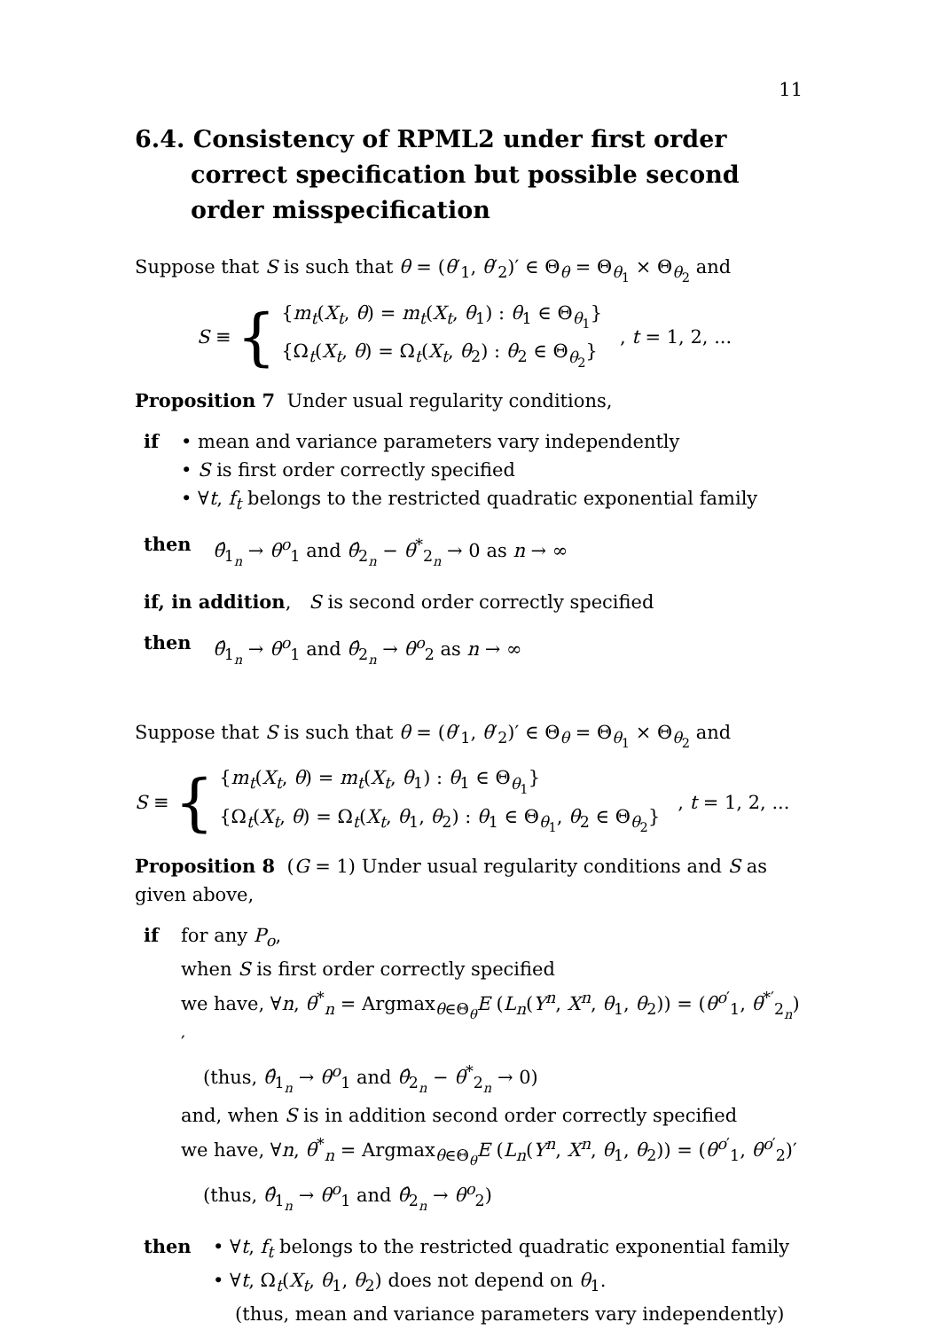11
6.4. Consistency of RPML2 under first order correct specification but possible second order misspecification
Suppose that S is such that θ = (θ′<sub>1</sub>, θ′<sub>2</sub>)′ ∈ Θ<sub>θ</sub> = Θ<sub>θ<sub>1</sub></sub> × Θ<sub>θ<sub>2</sub></sub> and
S ≡ {
{m<sub>t</sub>(X<sub>t</sub>, θ) = m<sub>t</sub>(X<sub>t</sub>, θ<sub>1</sub>) : θ<sub>1</sub> ∈ Θ<sub>θ<sub>1</sub></sub>}
{Ω<sub>t</sub>(X<sub>t</sub>, θ) = Ω<sub>t</sub>(X<sub>t</sub>, θ<sub>2</sub>) : θ<sub>2</sub> ∈ Θ<sub>θ<sub>2</sub></sub>}
, t = 1, 2, ...
Proposition 7 Under usual regularity conditions,
if • mean and variance parameters vary independently
• S is first order correctly specified
• ∀t, f<sub>t</sub> belongs to the restricted quadratic exponential family
then θ̂<sub>1<sub>n</sub></sub> → θ<sup>o</sup><sub>1</sub> and θ̂<sub>2<sub>n</sub></sub> − θ<sup>*</sup><sub>2<sub>n</sub></sub> → 0 as n → ∞
if, in addition, S is second order correctly specified
then θ̂<sub>1<sub>n</sub></sub> → θ<sup>o</sup><sub>1</sub> and θ̂<sub>2<sub>n</sub></sub> → θ<sup>o</sup><sub>2</sub> as n → ∞
Suppose that S is such that θ = (θ′<sub>1</sub>, θ′<sub>2</sub>)′ ∈ Θ<sub>θ</sub> = Θ<sub>θ<sub>1</sub></sub> × Θ<sub>θ<sub>2</sub></sub> and
S ≡ {
{m<sub>t</sub>(X<sub>t</sub>, θ) = m<sub>t</sub>(X<sub>t</sub>, θ<sub>1</sub>) : θ<sub>1</sub> ∈ Θ<sub>θ<sub>1</sub></sub>}
{Ω<sub>t</sub>(X<sub>t</sub>, θ) = Ω<sub>t</sub>(X<sub>t</sub>, θ<sub>1</sub>, θ<sub>2</sub>) : θ<sub>1</sub> ∈ Θ<sub>θ<sub>1</sub></sub>, θ<sub>2</sub> ∈ Θ<sub>θ<sub>2</sub></sub>}
, t = 1, 2, ...
Proposition 8 (G = 1) Under usual regularity conditions and S as given above,
if for any P<sub>o</sub>,
when S is first order correctly specified
we have, ∀n, θ<sup>*</sup><sub>n</sub> = Argmax<sub>θ∈Θ<sub>θ</sub></sub>E (L<sub>n</sub>(Y<sup>n</sup>, X<sup>n</sup>, θ<sub>1</sub>, θ<sub>2</sub>)) = (θ<sup>o′</sup><sub>1</sub>, θ<sup>*′</sup><sub>2<sub>n</sub></sub>)′
(thus, θ̂<sub>1<sub>n</sub></sub> → θ<sup>o</sup><sub>1</sub> and θ̂<sub>2<sub>n</sub></sub> − θ<sup>*</sup><sub>2<sub>n</sub></sub> → 0)
and, when S is in addition second order correctly specified
we have, ∀n, θ<sup>*</sup><sub>n</sub> = Argmax<sub>θ∈Θ<sub>θ</sub></sub>E (L<sub>n</sub>(Y<sup>n</sup>, X<sup>n</sup>, θ<sub>1</sub>, θ<sub>2</sub>)) = (θ<sup>o′</sup><sub>1</sub>, θ<sup>o′</sup><sub>2</sub>)′
(thus, θ̂<sub>1<sub>n</sub></sub> → θ<sup>o</sup><sub>1</sub> and θ̂<sub>2<sub>n</sub></sub> → θ<sup>o</sup><sub>2</sub>)
then • ∀t, f<sub>t</sub> belongs to the restricted quadratic exponential family
• ∀t, Ω<sub>t</sub>(X<sub>t</sub>, θ<sub>1</sub>, θ<sub>2</sub>) does not depend on θ<sub>1</sub>.
(thus, mean and variance parameters vary independently)